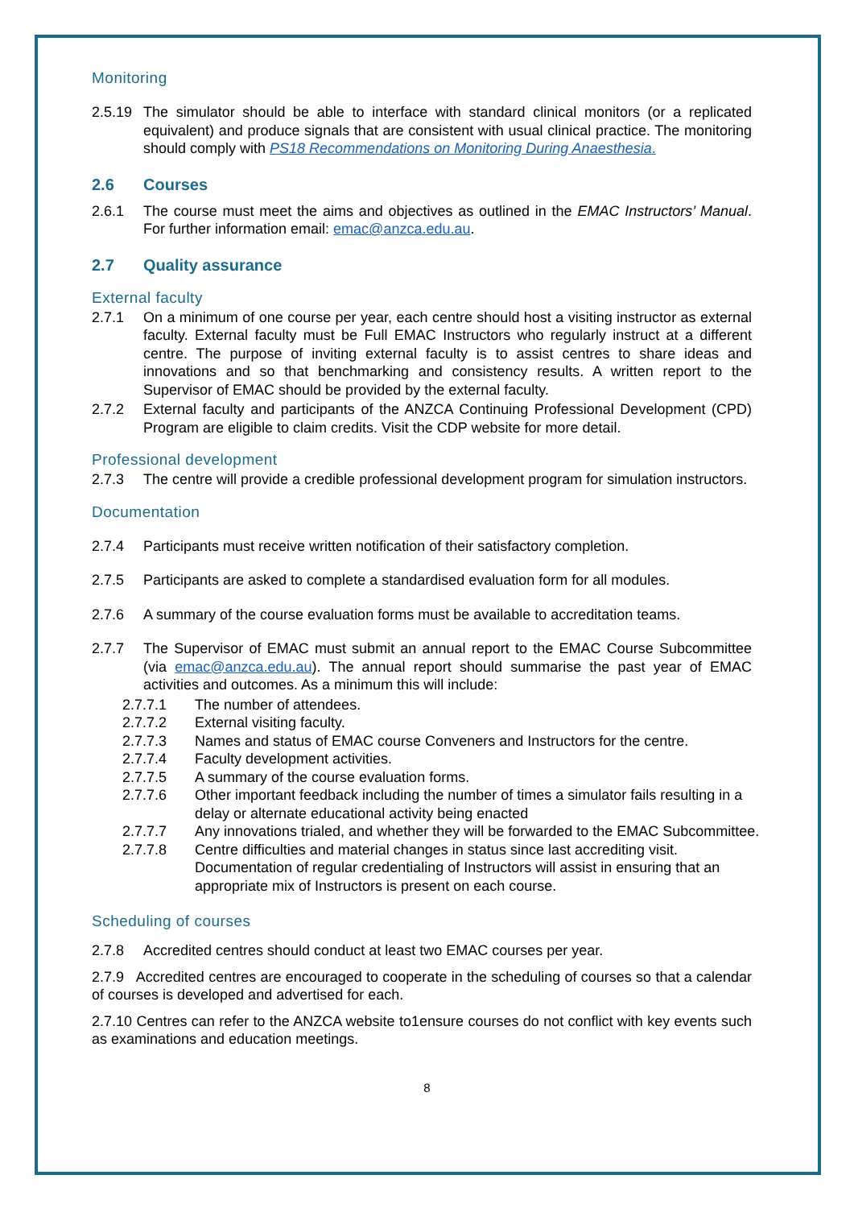Monitoring
2.5.19 The simulator should be able to interface with standard clinical monitors (or a replicated equivalent) and produce signals that are consistent with usual clinical practice. The monitoring should comply with PS18 Recommendations on Monitoring During Anaesthesia.
2.6 Courses
2.6.1 The course must meet the aims and objectives as outlined in the EMAC Instructors’ Manual. For further information email: emac@anzca.edu.au.
2.7 Quality assurance
External faculty
2.7.1 On a minimum of one course per year, each centre should host a visiting instructor as external faculty. External faculty must be Full EMAC Instructors who regularly instruct at a different centre. The purpose of inviting external faculty is to assist centres to share ideas and innovations and so that benchmarking and consistency results. A written report to the Supervisor of EMAC should be provided by the external faculty.
2.7.2 External faculty and participants of the ANZCA Continuing Professional Development (CPD) Program are eligible to claim credits. Visit the CDP website for more detail.
Professional development
2.7.3 The centre will provide a credible professional development program for simulation instructors.
Documentation
2.7.4 Participants must receive written notification of their satisfactory completion.
2.7.5 Participants are asked to complete a standardised evaluation form for all modules.
2.7.6 A summary of the course evaluation forms must be available to accreditation teams.
2.7.7 The Supervisor of EMAC must submit an annual report to the EMAC Course Subcommittee (via emac@anzca.edu.au). The annual report should summarise the past year of EMAC activities and outcomes. As a minimum this will include:
2.7.7.1 The number of attendees.
2.7.7.2 External visiting faculty.
2.7.7.3 Names and status of EMAC course Conveners and Instructors for the centre.
2.7.7.4 Faculty development activities.
2.7.7.5 A summary of the course evaluation forms.
2.7.7.6 Other important feedback including the number of times a simulator fails resulting in a delay or alternate educational activity being enacted
2.7.7.7 Any innovations trialed, and whether they will be forwarded to the EMAC Subcommittee.
2.7.7.8 Centre difficulties and material changes in status since last accrediting visit. Documentation of regular credentialing of Instructors will assist in ensuring that an appropriate mix of Instructors is present on each course.
Scheduling of courses
2.7.8 Accredited centres should conduct at least two EMAC courses per year.
2.7.9 Accredited centres are encouraged to cooperate in the scheduling of courses so that a calendar of courses is developed and advertised for each.
2.7.10 Centres can refer to the ANZCA website to1ensure courses do not conflict with key events such as examinations and education meetings.
8